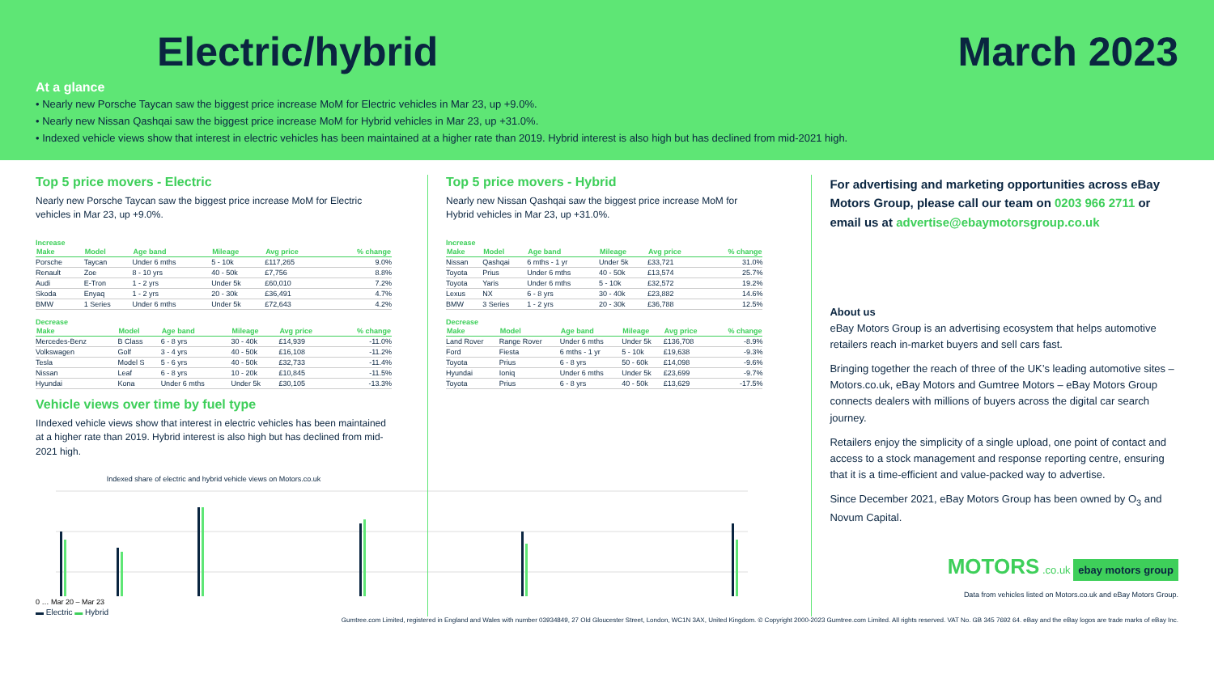Electric/hybrid March 2023
At a glance
• Nearly new Porsche Taycan saw the biggest price increase MoM for Electric vehicles in Mar 23, up +9.0%.
• Nearly new Nissan Qashqai saw the biggest price increase MoM for Hybrid vehicles in Mar 23, up +31.0%.
• Indexed vehicle views show that interest in electric vehicles has been maintained at a higher rate than 2019. Hybrid interest is also high but has declined from mid-2021 high.
Top 5 price movers - Electric
Nearly new Porsche Taycan saw the biggest price increase MoM for Electric vehicles in Mar 23, up +9.0%.
Increase
| Make | Model | Age band | Mileage | Avg price | % change |
| --- | --- | --- | --- | --- | --- |
| Porsche | Taycan | Under 6 mths | 5 - 10k | £117,265 | 9.0% |
| Renault | Zoe | 8 - 10 yrs | 40 - 50k | £7,756 | 8.8% |
| Audi | E-Tron | 1 - 2 yrs | Under 5k | £60,010 | 7.2% |
| Skoda | Enyaq | 1 - 2 yrs | 20 - 30k | £36,491 | 4.7% |
| BMW | 1 Series | Under 6 mths | Under 5k | £72,643 | 4.2% |
Decrease
| Make | Model | Age band | Mileage | Avg price | % change |
| --- | --- | --- | --- | --- | --- |
| Mercedes-Benz | B Class | 6 - 8 yrs | 30 - 40k | £14,939 | -11.0% |
| Volkswagen | Golf | 3 - 4 yrs | 40 - 50k | £16,108 | -11.2% |
| Tesla | Model S | 5 - 6 yrs | 40 - 50k | £32,733 | -11.4% |
| Nissan | Leaf | 6 - 8 yrs | 10 - 20k | £10,845 | -11.5% |
| Hyundai | Kona | Under 6 mths | Under 5k | £30,105 | -13.3% |
Vehicle views over time by fuel type
IIndexed vehicle views show that interest in electric vehicles has been maintained at a higher rate than 2019. Hybrid interest is also high but has declined from mid-2021 high.
Indexed share of electric and hybrid vehicle views on Motors.co.uk
0 … Mar 20 – Mar 23
▬ Electric ▬ Hybrid
Top 5 price movers - Hybrid
Nearly new Nissan Qashqai saw the biggest price increase MoM for Hybrid vehicles in Mar 23, up +31.0%.
Increase
| Make | Model | Age band | Mileage | Avg price | % change |
| --- | --- | --- | --- | --- | --- |
| Nissan | Qashqai | 6 mths - 1 yr | Under 5k | £33,721 | 31.0% |
| Toyota | Prius | Under 6 mths | 40 - 50k | £13,574 | 25.7% |
| Toyota | Yaris | Under 6 mths | 5 - 10k | £32,572 | 19.2% |
| Lexus | NX | 6 - 8 yrs | 30 - 40k | £23,882 | 14.6% |
| BMW | 3 Series | 1 - 2 yrs | 20 - 30k | £36,788 | 12.5% |
Decrease
| Make | Model | Age band | Mileage | Avg price | % change |
| --- | --- | --- | --- | --- | --- |
| Land Rover | Range Rover | Under 6 mths | Under 5k | £136,708 | -8.9% |
| Ford | Fiesta | 6 mths - 1 yr | 5 - 10k | £19,638 | -9.3% |
| Toyota | Prius | 6 - 8 yrs | 50 - 60k | £14,098 | -9.6% |
| Hyundai | Ioniq | Under 6 mths | Under 5k | £23,699 | -9.7% |
| Toyota | Prius | 6 - 8 yrs | 40 - 50k | £13,629 | -17.5% |
For advertising and marketing opportunities across eBay Motors Group, please call our team on 0203 966 2711 or email us at advertise@ebaymotorsgroup.co.uk
About us
eBay Motors Group is an advertising ecosystem that helps automotive retailers reach in-market buyers and sell cars fast.
Bringing together the reach of three of the UK’s leading automotive sites – Motors.co.uk, eBay Motors and Gumtree Motors – eBay Motors Group connects dealers with millions of buyers across the digital car search journey.
Retailers enjoy the simplicity of a single upload, one point of contact and access to a stock management and response reporting centre, ensuring that it is a time-efficient and value-packed way to advertise.
Since December 2021, eBay Motors Group has been owned by O<sub>3</sub> and Novum Capital.
MOTORS .co.uk ebay motors group
Data from vehicles listed on Motors.co.uk and eBay Motors Group.
Gumtree.com Limited, registered in England and Wales with number 03934849, 27 Old Gloucester Street, London, WC1N 3AX, United Kingdom. © Copyright 2000-2023 Gumtree.com Limited. All rights reserved. VAT No. GB 345 7692 64. eBay and the eBay logos are trade marks of eBay Inc.